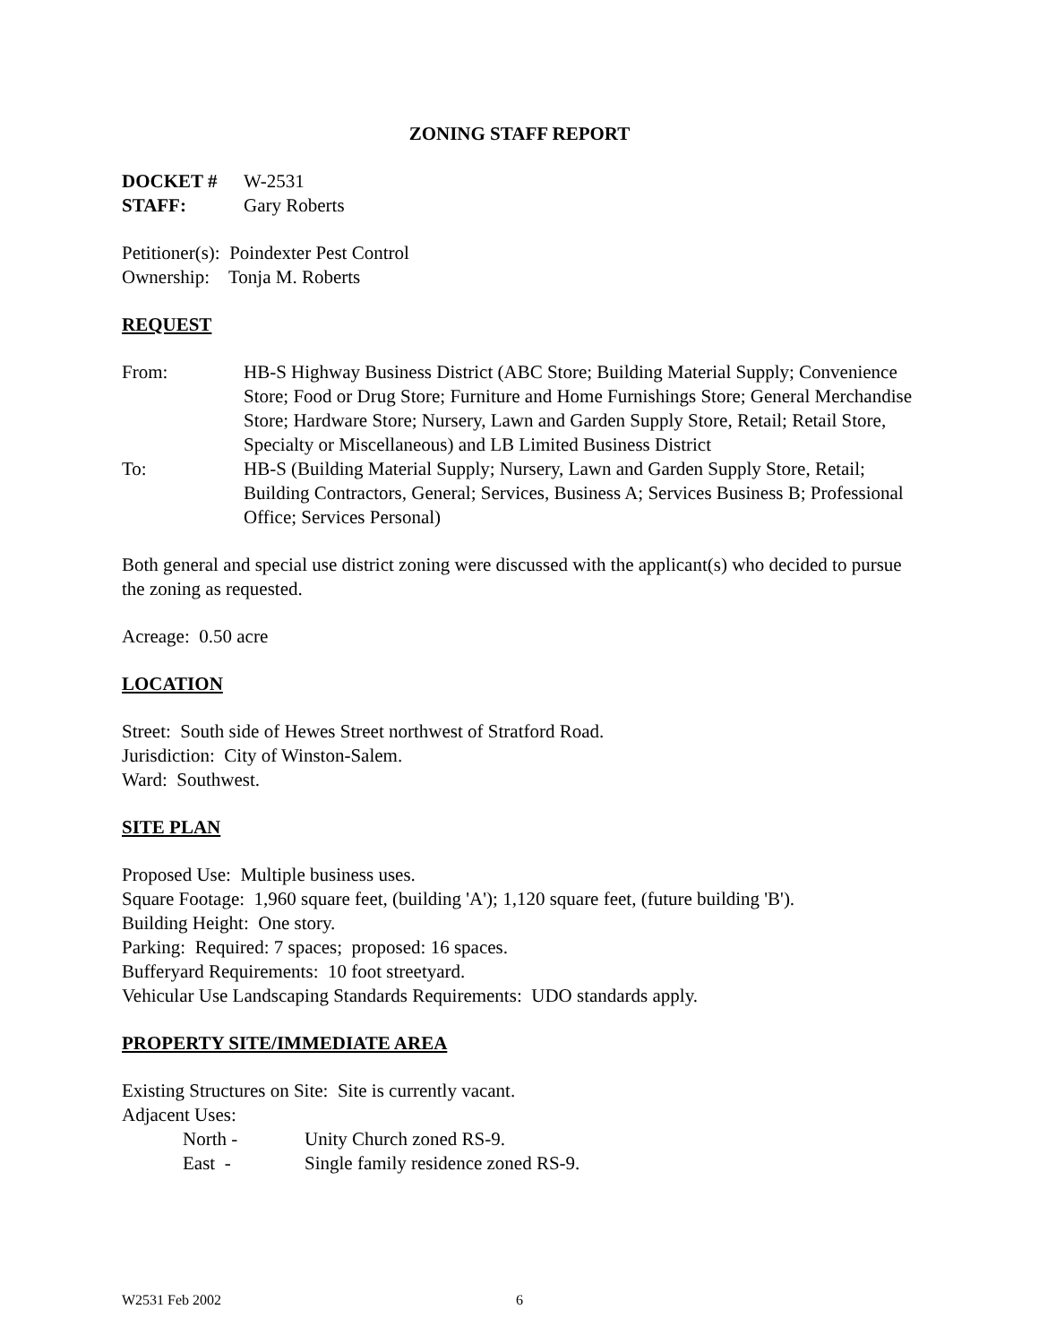ZONING STAFF REPORT
DOCKET # W-2531
STAFF: Gary Roberts
Petitioner(s): Poindexter Pest Control
Ownership: Tonja M. Roberts
REQUEST
From: HB-S Highway Business District (ABC Store; Building Material Supply; Convenience Store; Food or Drug Store; Furniture and Home Furnishings Store; General Merchandise Store; Hardware Store; Nursery, Lawn and Garden Supply Store, Retail; Retail Store, Specialty or Miscellaneous) and LB Limited Business District
To: HB-S (Building Material Supply; Nursery, Lawn and Garden Supply Store, Retail; Building Contractors, General; Services, Business A; Services Business B; Professional Office; Services Personal)
Both general and special use district zoning were discussed with the applicant(s) who decided to pursue the zoning as requested.
Acreage: 0.50 acre
LOCATION
Street: South side of Hewes Street northwest of Stratford Road.
Jurisdiction: City of Winston-Salem.
Ward: Southwest.
SITE PLAN
Proposed Use: Multiple business uses.
Square Footage: 1,960 square feet, (building 'A'); 1,120 square feet, (future building 'B').
Building Height: One story.
Parking: Required: 7 spaces; proposed: 16 spaces.
Bufferyard Requirements: 10 foot streetyard.
Vehicular Use Landscaping Standards Requirements: UDO standards apply.
PROPERTY SITE/IMMEDIATE AREA
Existing Structures on Site: Site is currently vacant.
Adjacent Uses:
North - Unity Church zoned RS-9.
East - Single family residence zoned RS-9.
W2531 Feb 2002 6